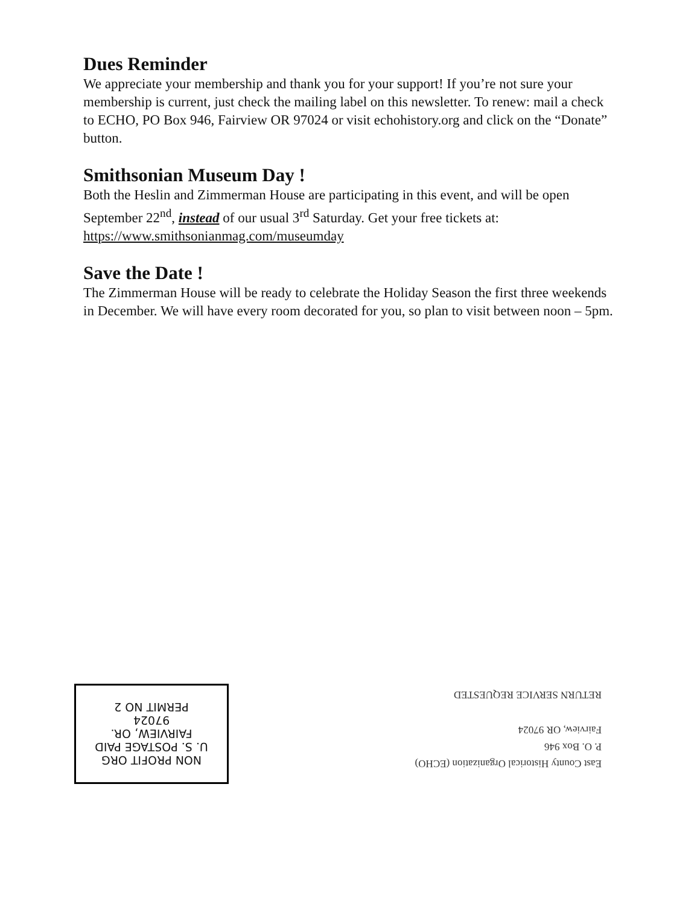Dues Reminder
We appreciate your membership and thank you for your support! If you’re not sure your membership is current, just check the mailing label on this newsletter. To renew: mail a check to ECHO, PO Box 946, Fairview OR 97024 or visit echohistory.org and click on the “Donate” button.
Smithsonian Museum Day !
Both the Heslin and Zimmerman House are participating in this event, and will be open September 22<sup>nd</sup>, instead of our usual 3<sup>rd</sup> Saturday. Get your free tickets at: https://www.smithsonianmag.com/museumday
Save the Date !
The Zimmerman House will be ready to celebrate the Holiday Season the first three weekends in December. We will have every room decorated for you, so plan to visit between noon – 5pm.
NON PROFIT ORG
U. S. POSTAGE PAID
FAIRVIEW, OR.
97024
PERMIT NO 2
East County Historical Organization (ECHO)
P. O. Box 946
Fairview, OR 97024
RETURN SERVICE REQUESTED